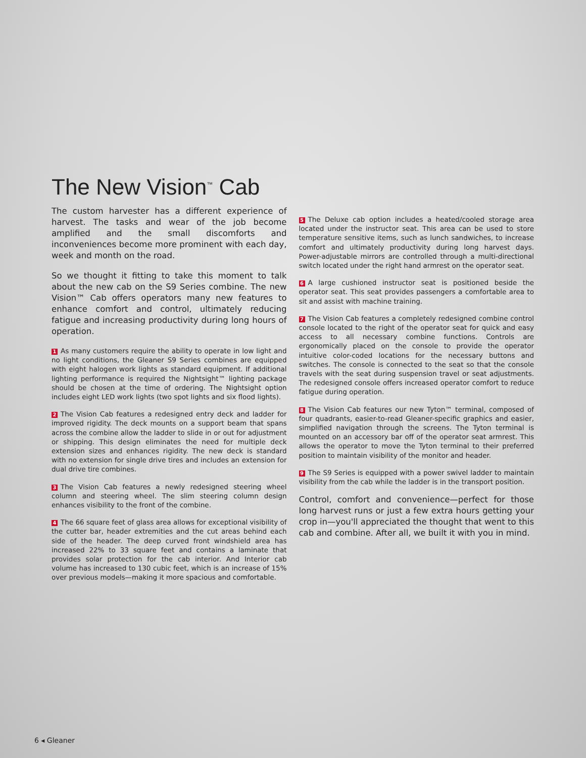The New Vision<sup>™</sup> Cab
The custom harvester has a different experience of harvest. The tasks and wear of the job become amplified and the small discomforts and inconveniences become more prominent with each day, week and month on the road.
So we thought it fitting to take this moment to talk about the new cab on the S9 Series combine. The new Vision™ Cab offers operators many new features to enhance comfort and control, ultimately reducing fatigue and increasing productivity during long hours of operation.
1 As many customers require the ability to operate in low light and no light conditions, the Gleaner S9 Series combines are equipped with eight halogen work lights as standard equipment. If additional lighting performance is required the Nightsight™ lighting package should be chosen at the time of ordering. The Nightsight option includes eight LED work lights (two spot lights and six flood lights).
2 The Vision Cab features a redesigned entry deck and ladder for improved rigidity. The deck mounts on a support beam that spans across the combine allow the ladder to slide in or out for adjustment or shipping. This design eliminates the need for multiple deck extension sizes and enhances rigidity. The new deck is standard with no extension for single drive tires and includes an extension for dual drive tire combines.
3 The Vision Cab features a newly redesigned steering wheel column and steering wheel. The slim steering column design enhances visibility to the front of the combine.
4 The 66 square feet of glass area allows for exceptional visibility of the cutter bar, header extremities and the cut areas behind each side of the header. The deep curved front windshield area has increased 22% to 33 square feet and contains a laminate that provides solar protection for the cab interior. And Interior cab volume has increased to 130 cubic feet, which is an increase of 15% over previous models—making it more spacious and comfortable.
5 The Deluxe cab option includes a heated/cooled storage area located under the instructor seat. This area can be used to store temperature sensitive items, such as lunch sandwiches, to increase comfort and ultimately productivity during long harvest days. Power-adjustable mirrors are controlled through a multi-directional switch located under the right hand armrest on the operator seat.
6 A large cushioned instructor seat is positioned beside the operator seat. This seat provides passengers a comfortable area to sit and assist with machine training.
7 The Vision Cab features a completely redesigned combine control console located to the right of the operator seat for quick and easy access to all necessary combine functions. Controls are ergonomically placed on the console to provide the operator intuitive color-coded locations for the necessary buttons and switches. The console is connected to the seat so that the console travels with the seat during suspension travel or seat adjustments. The redesigned console offers increased operator comfort to reduce fatigue during operation.
8 The Vision Cab features our new Tyton™ terminal, composed of four quadrants, easier-to-read Gleaner-specific graphics and easier, simplified navigation through the screens. The Tyton terminal is mounted on an accessory bar off of the operator seat armrest. This allows the operator to move the Tyton terminal to their preferred position to maintain visibility of the monitor and header.
9 The S9 Series is equipped with a power swivel ladder to maintain visibility from the cab while the ladder is in the transport position.
Control, comfort and convenience—perfect for those long harvest runs or just a few extra hours getting your crop in—you'll appreciated the thought that went to this cab and combine. After all, we built it with you in mind.
6 ◂ Gleaner